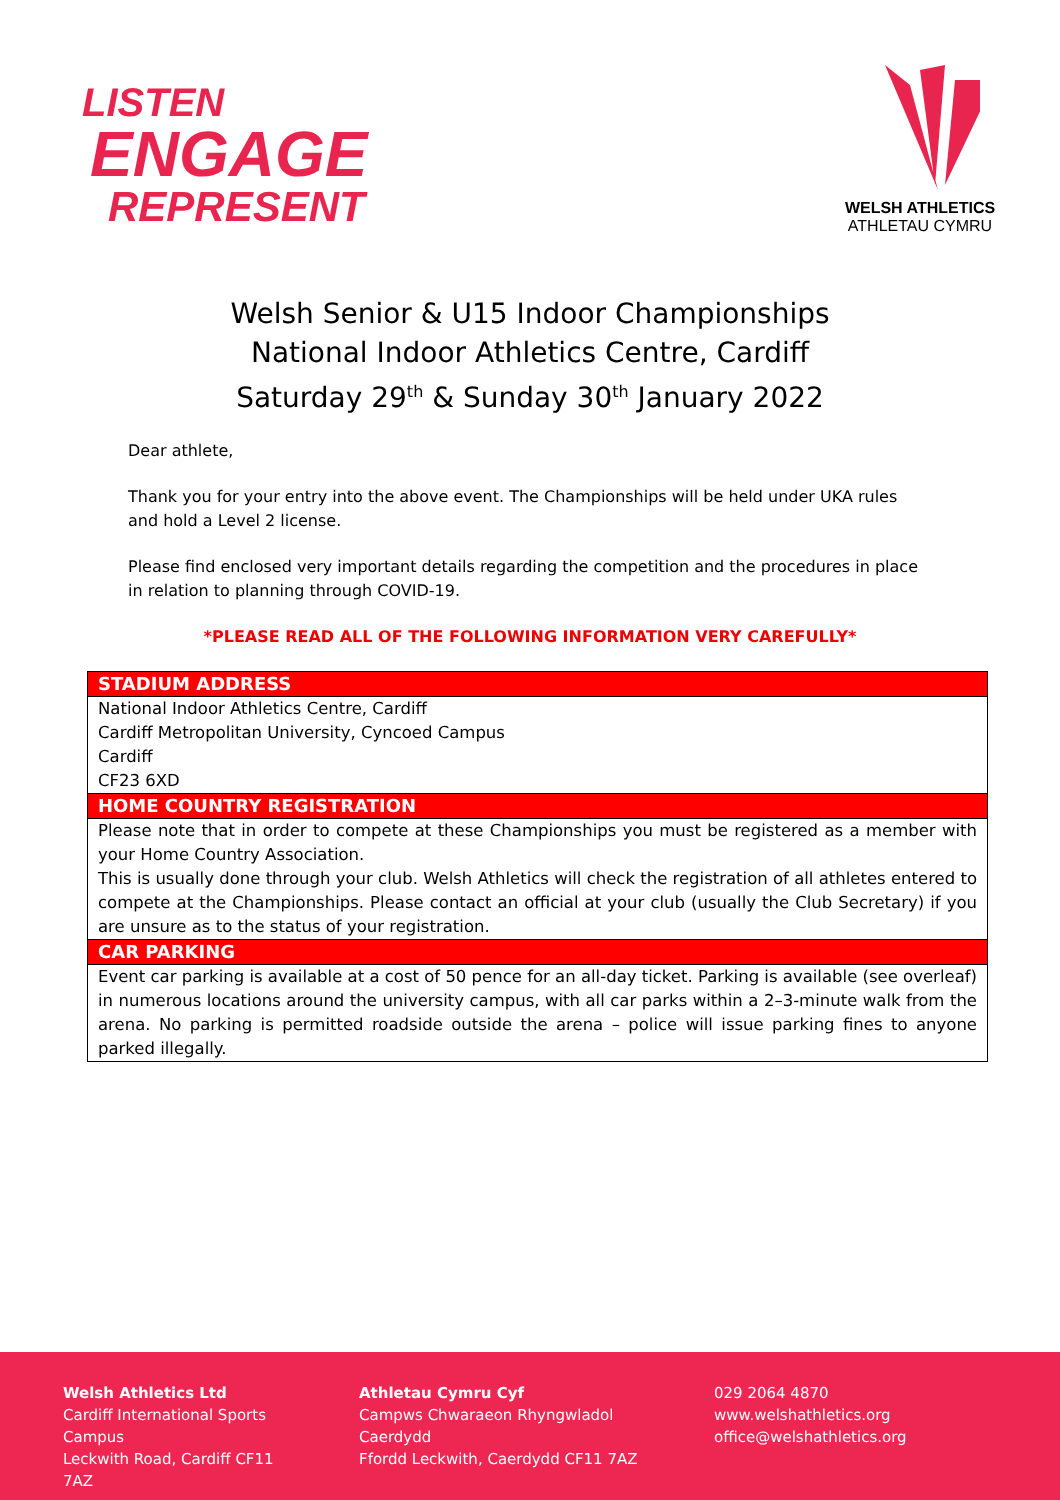LISTEN
ENGAGE
REPRESENT
WELSH ATHLETICS
ATHLETAU CYMRU
Welsh Senior & U15 Indoor Championships
National Indoor Athletics Centre, Cardiff
Saturday 29<sup>th</sup> & Sunday 30<sup>th</sup> January 2022
Dear athlete,
Thank you for your entry into the above event. The Championships will be held under UKA rules and hold a Level 2 license.
Please find enclosed very important details regarding the competition and the procedures in place in relation to planning through COVID-19.
*PLEASE READ ALL OF THE FOLLOWING INFORMATION VERY CAREFULLY*
| STADIUM ADDRESS |
| --- |
| National Indoor Athletics Centre, Cardiff Cardiff Metropolitan University, Cyncoed Campus Cardiff CF23 6XD |
| HOME COUNTRY REGISTRATION |
| Please note that in order to compete at these Championships you must be registered as a member with your Home Country Association. This is usually done through your club. Welsh Athletics will check the registration of all athletes entered to compete at the Championships. Please contact an official at your club (usually the Club Secretary) if you are unsure as to the status of your registration. |
| CAR PARKING |
| Event car parking is available at a cost of 50 pence for an all-day ticket. Parking is available (see overleaf) in numerous locations around the university campus, with all car parks within a 2–3-minute walk from the arena. No parking is permitted roadside outside the arena – police will issue parking fines to anyone parked illegally. |
Welsh Athletics Ltd
Cardiff International Sports Campus
Leckwith Road, Cardiff CF11 7AZ
Athletau Cymru Cyf
Campws Chwaraeon Rhyngwladol Caerdydd
Ffordd Leckwith, Caerdydd CF11 7AZ
029 2064 4870
www.welshathletics.org
office@welshathletics.org